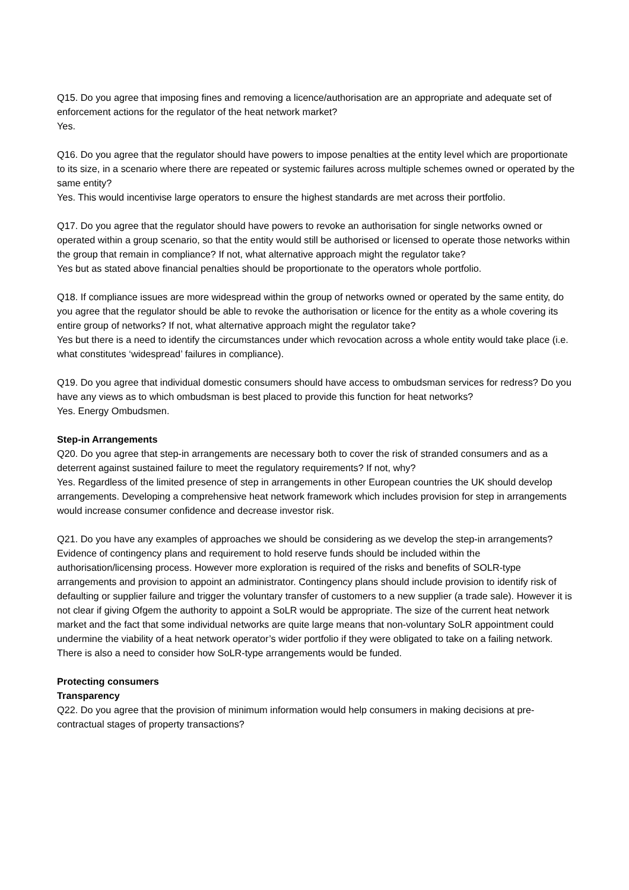Q15. Do you agree that imposing fines and removing a licence/authorisation are an appropriate and adequate set of enforcement actions for the regulator of the heat network market?
Yes.
Q16. Do you agree that the regulator should have powers to impose penalties at the entity level which are proportionate to its size, in a scenario where there are repeated or systemic failures across multiple schemes owned or operated by the same entity?
Yes. This would incentivise large operators to ensure the highest standards are met across their portfolio.
Q17. Do you agree that the regulator should have powers to revoke an authorisation for single networks owned or operated within a group scenario, so that the entity would still be authorised or licensed to operate those networks within the group that remain in compliance? If not, what alternative approach might the regulator take?
Yes but as stated above financial penalties should be proportionate to the operators whole portfolio.
Q18. If compliance issues are more widespread within the group of networks owned or operated by the same entity, do you agree that the regulator should be able to revoke the authorisation or licence for the entity as a whole covering its entire group of networks? If not, what alternative approach might the regulator take?
Yes but there is a need to identify the circumstances under which revocation across a whole entity would take place (i.e. what constitutes ‘widespread’ failures in compliance).
Q19. Do you agree that individual domestic consumers should have access to ombudsman services for redress? Do you have any views as to which ombudsman is best placed to provide this function for heat networks?
Yes. Energy Ombudsmen.
Step-in Arrangements
Q20. Do you agree that step-in arrangements are necessary both to cover the risk of stranded consumers and as a deterrent against sustained failure to meet the regulatory requirements? If not, why?
Yes. Regardless of the limited presence of step in arrangements in other European countries the UK should develop arrangements. Developing a comprehensive heat network framework which includes provision for step in arrangements would increase consumer confidence and decrease investor risk.
Q21. Do you have any examples of approaches we should be considering as we develop the step-in arrangements?
Evidence of contingency plans and requirement to hold reserve funds should be included within the authorisation/licensing process. However more exploration is required of the risks and benefits of SOLR-type arrangements and provision to appoint an administrator. Contingency plans should include provision to identify risk of defaulting or supplier failure and trigger the voluntary transfer of customers to a new supplier (a trade sale). However it is not clear if giving Ofgem the authority to appoint a SoLR would be appropriate. The size of the current heat network market and the fact that some individual networks are quite large means that non-voluntary SoLR appointment could undermine the viability of a heat network operator’s wider portfolio if they were obligated to take on a failing network. There is also a need to consider how SoLR-type arrangements would be funded.
Protecting consumers
Transparency
Q22. Do you agree that the provision of minimum information would help consumers in making decisions at pre-contractual stages of property transactions?